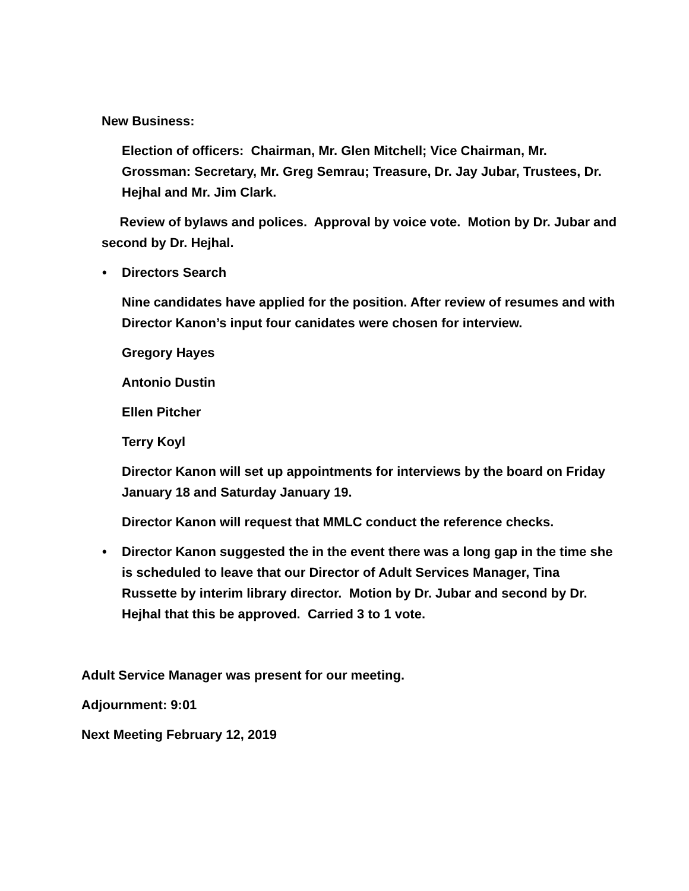New Business:
Election of officers: Chairman, Mr. Glen Mitchell; Vice Chairman, Mr. Grossman: Secretary, Mr. Greg Semrau; Treasure, Dr. Jay Jubar, Trustees, Dr. Hejhal and Mr. Jim Clark.
Review of bylaws and polices. Approval by voice vote. Motion by Dr. Jubar and second by Dr. Hejhal.
• Directors Search
Nine candidates have applied for the position. After review of resumes and with Director Kanon’s input four canidates were chosen for interview.
Gregory Hayes
Antonio Dustin
Ellen Pitcher
Terry Koyl
Director Kanon will set up appointments for interviews by the board on Friday January 18 and Saturday January 19.
Director Kanon will request that MMLC conduct the reference checks.
• Director Kanon suggested the in the event there was a long gap in the time she is scheduled to leave that our Director of Adult Services Manager, Tina Russette by interim library director. Motion by Dr. Jubar and second by Dr. Hejhal that this be approved. Carried 3 to 1 vote.
Adult Service Manager was present for our meeting.
Adjournment: 9:01
Next Meeting February 12, 2019